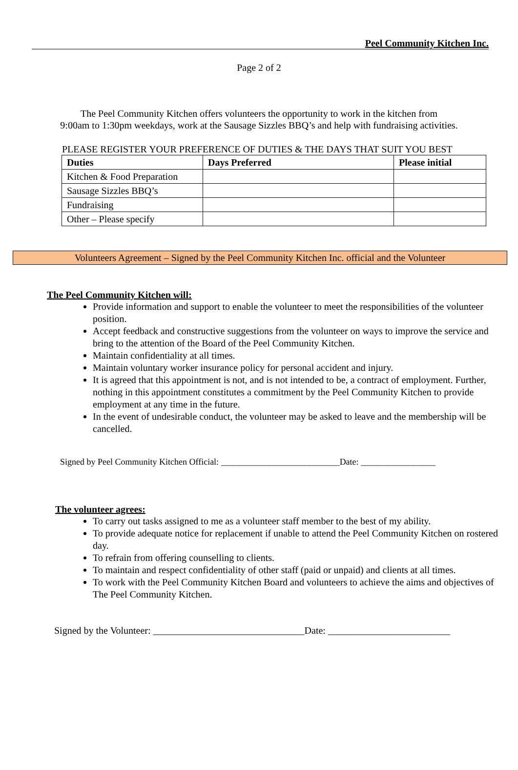Peel Community Kitchen Inc.
Page 2 of 2
The Peel Community Kitchen offers volunteers the opportunity to work in the kitchen from
9:00am to 1:30pm weekdays, work at the Sausage Sizzles BBQ’s and help with fundraising activities.
PLEASE REGISTER YOUR PREFERENCE OF DUTIES & THE DAYS THAT SUIT YOU BEST
| Duties | Days Preferred | Please initial |
| --- | --- | --- |
| Kitchen & Food Preparation | | |
| Sausage Sizzles BBQ’s | | |
| Fundraising | | |
| Other – Please specify | | |
Volunteers Agreement – Signed by the Peel Community Kitchen Inc. official and the Volunteer
The Peel Community Kitchen will:
Provide information and support to enable the volunteer to meet the responsibilities of the volunteer position.
Accept feedback and constructive suggestions from the volunteer on ways to improve the service and bring to the attention of the Board of the Peel Community Kitchen.
Maintain confidentiality at all times.
Maintain voluntary worker insurance policy for personal accident and injury.
It is agreed that this appointment is not, and is not intended to be, a contract of employment. Further, nothing in this appointment constitutes a commitment by the Peel Community Kitchen to provide employment at any time in the future.
In the event of undesirable conduct, the volunteer may be asked to leave and the membership will be cancelled.
Signed by Peel Community Kitchen Official: ___________________________Date: _________________
The volunteer agrees:
To carry out tasks assigned to me as a volunteer staff member to the best of my ability.
To provide adequate notice for replacement if unable to attend the Peel Community Kitchen on rostered day.
To refrain from offering counselling to clients.
To maintain and respect confidentiality of other staff (paid or unpaid) and clients at all times.
To work with the Peel Community Kitchen Board and volunteers to achieve the aims and objectives of The Peel Community Kitchen.
Signed by the Volunteer: _______________________________Date: _________________________